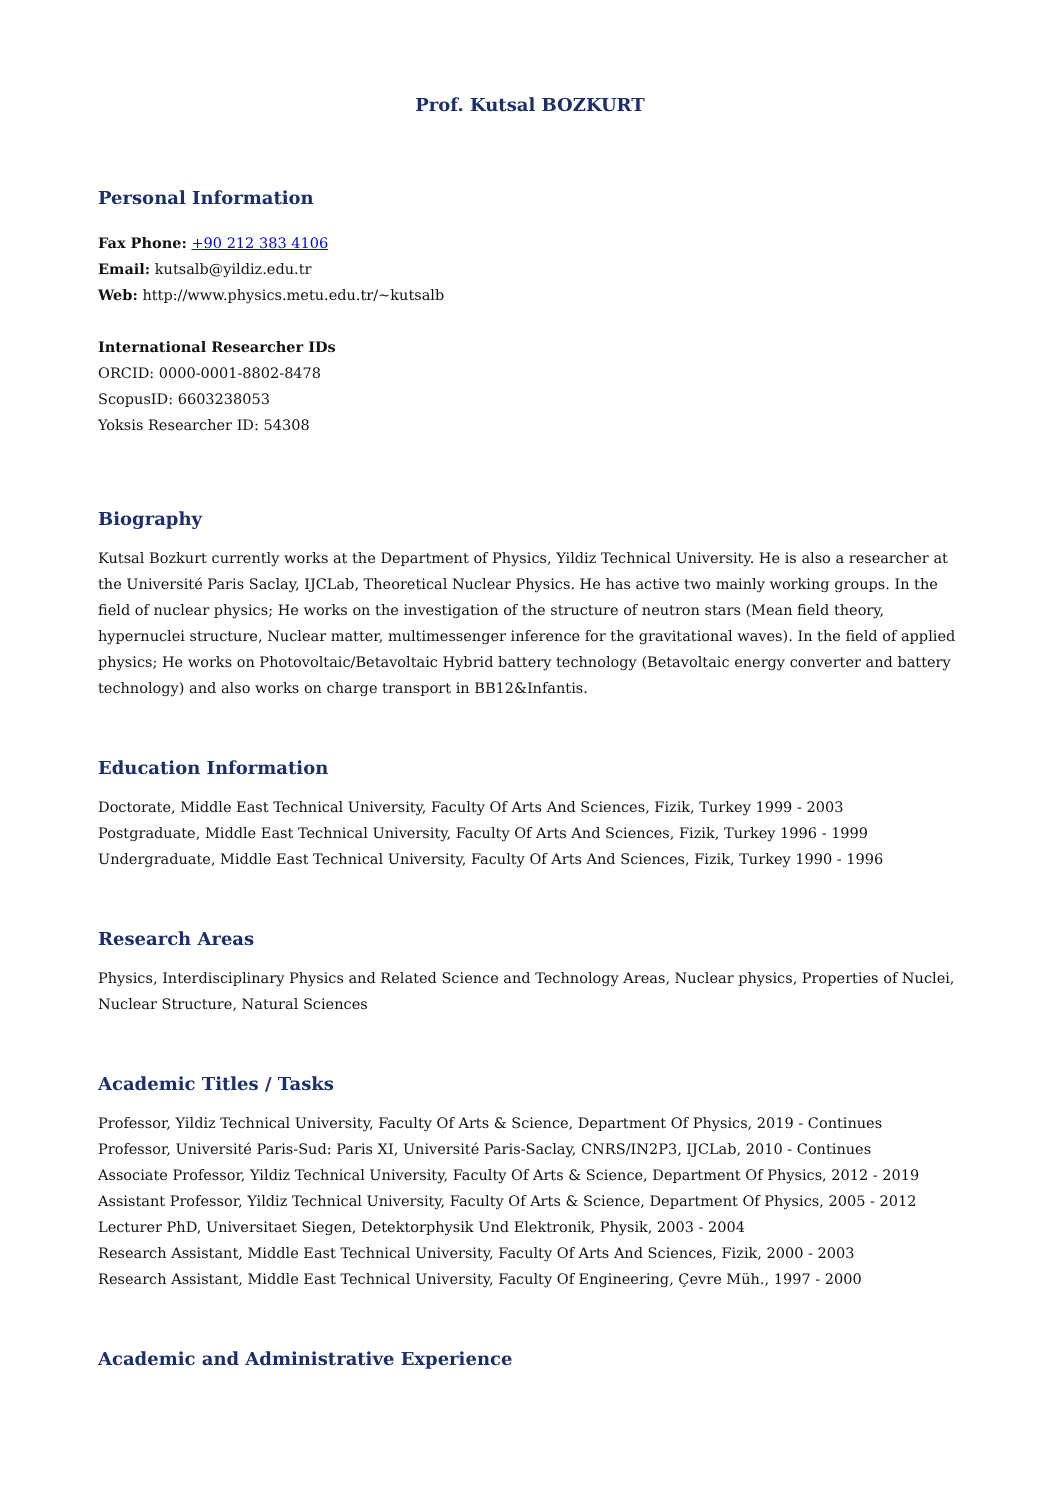Prof. Kutsal BOZKURT
Personal Information
Fax Phone: +90 212 383 4106
Email: kutsalb@yildiz.edu.tr
Web: http://www.physics.metu.edu.tr/~kutsalb
International Researcher IDs
ORCID: 0000-0001-8802-8478
ScopusID: 6603238053
Yoksis Researcher ID: 54308
Biography
Kutsal Bozkurt currently works at the Department of Physics, Yildiz Technical University. He is also a researcher at the Université Paris Saclay, IJCLab, Theoretical Nuclear Physics. He has active two mainly working groups. In the field of nuclear physics; He works on the investigation of the structure of neutron stars (Mean field theory, hypernuclei structure, Nuclear matter, multimessenger inference for the gravitational waves). In the field of applied physics; He works on Photovoltaic/Betavoltaic Hybrid battery technology (Betavoltaic energy converter and battery technology) and also works on charge transport in BB12&Infantis.
Education Information
Doctorate, Middle East Technical University, Faculty Of Arts And Sciences, Fizik, Turkey 1999 - 2003
Postgraduate, Middle East Technical University, Faculty Of Arts And Sciences, Fizik, Turkey 1996 - 1999
Undergraduate, Middle East Technical University, Faculty Of Arts And Sciences, Fizik, Turkey 1990 - 1996
Research Areas
Physics, Interdisciplinary Physics and Related Science and Technology Areas, Nuclear physics, Properties of Nuclei, Nuclear Structure, Natural Sciences
Academic Titles / Tasks
Professor, Yildiz Technical University, Faculty Of Arts & Science, Department Of Physics, 2019 - Continues
Professor, Université Paris-Sud: Paris XI, Université Paris-Saclay, CNRS/IN2P3, IJCLab, 2010 - Continues
Associate Professor, Yildiz Technical University, Faculty Of Arts & Science, Department Of Physics, 2012 - 2019
Assistant Professor, Yildiz Technical University, Faculty Of Arts & Science, Department Of Physics, 2005 - 2012
Lecturer PhD, Universitaet Siegen, Detektorphysik Und Elektronik, Physik, 2003 - 2004
Research Assistant, Middle East Technical University, Faculty Of Arts And Sciences, Fizik, 2000 - 2003
Research Assistant, Middle East Technical University, Faculty Of Engineering, Çevre Müh., 1997 - 2000
Academic and Administrative Experience